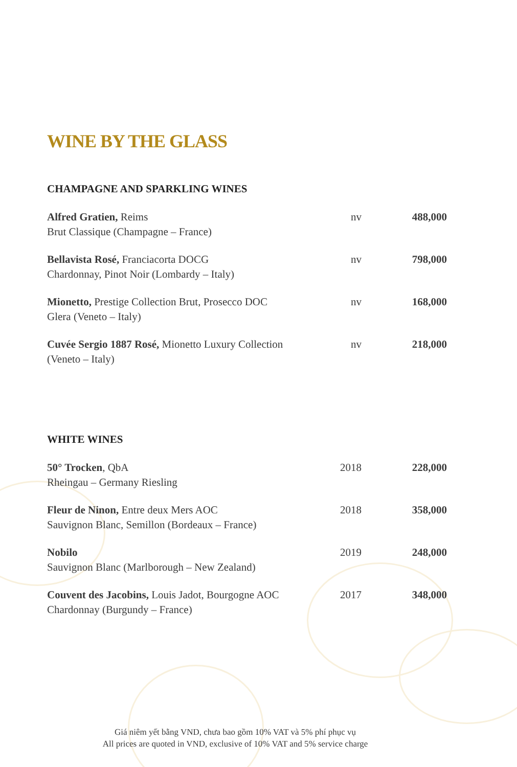WINE BY THE GLASS
CHAMPAGNE AND SPARKLING WINES
| Alfred Gratien, Reims Brut Classique (Champagne – France) | nv | 488,000 |
| Bellavista Rosé, Franciacorta DOCG Chardonnay, Pinot Noir (Lombardy – Italy) | nv | 798,000 |
| Mionetto, Prestige Collection Brut, Prosecco DOC Glera (Veneto – Italy) | nv | 168,000 |
| Cuvée Sergio 1887 Rosé, Mionetto Luxury Collection (Veneto – Italy) | nv | 218,000 |
WHITE WINES
| 50° Trocken , QbA Rheingau – Germany Riesling | 2018 | 228,000 |
| Fleur de Ninon, Entre deux Mers AOC Sauvignon Blanc, Semillon (Bordeaux – France) | 2018 | 358,000 |
| Nobilo Sauvignon Blanc (Marlborough – New Zealand) | 2019 | 248,000 |
| Couvent des Jacobins, Louis Jadot, Bourgogne AOC Chardonnay (Burgundy – France) | 2017 | 348,000 |
Giá niêm yết bằng VND, chưa bao gồm 10% VAT và 5% phí phục vụ
All prices are quoted in VND, exclusive of 10% VAT and 5% service charge